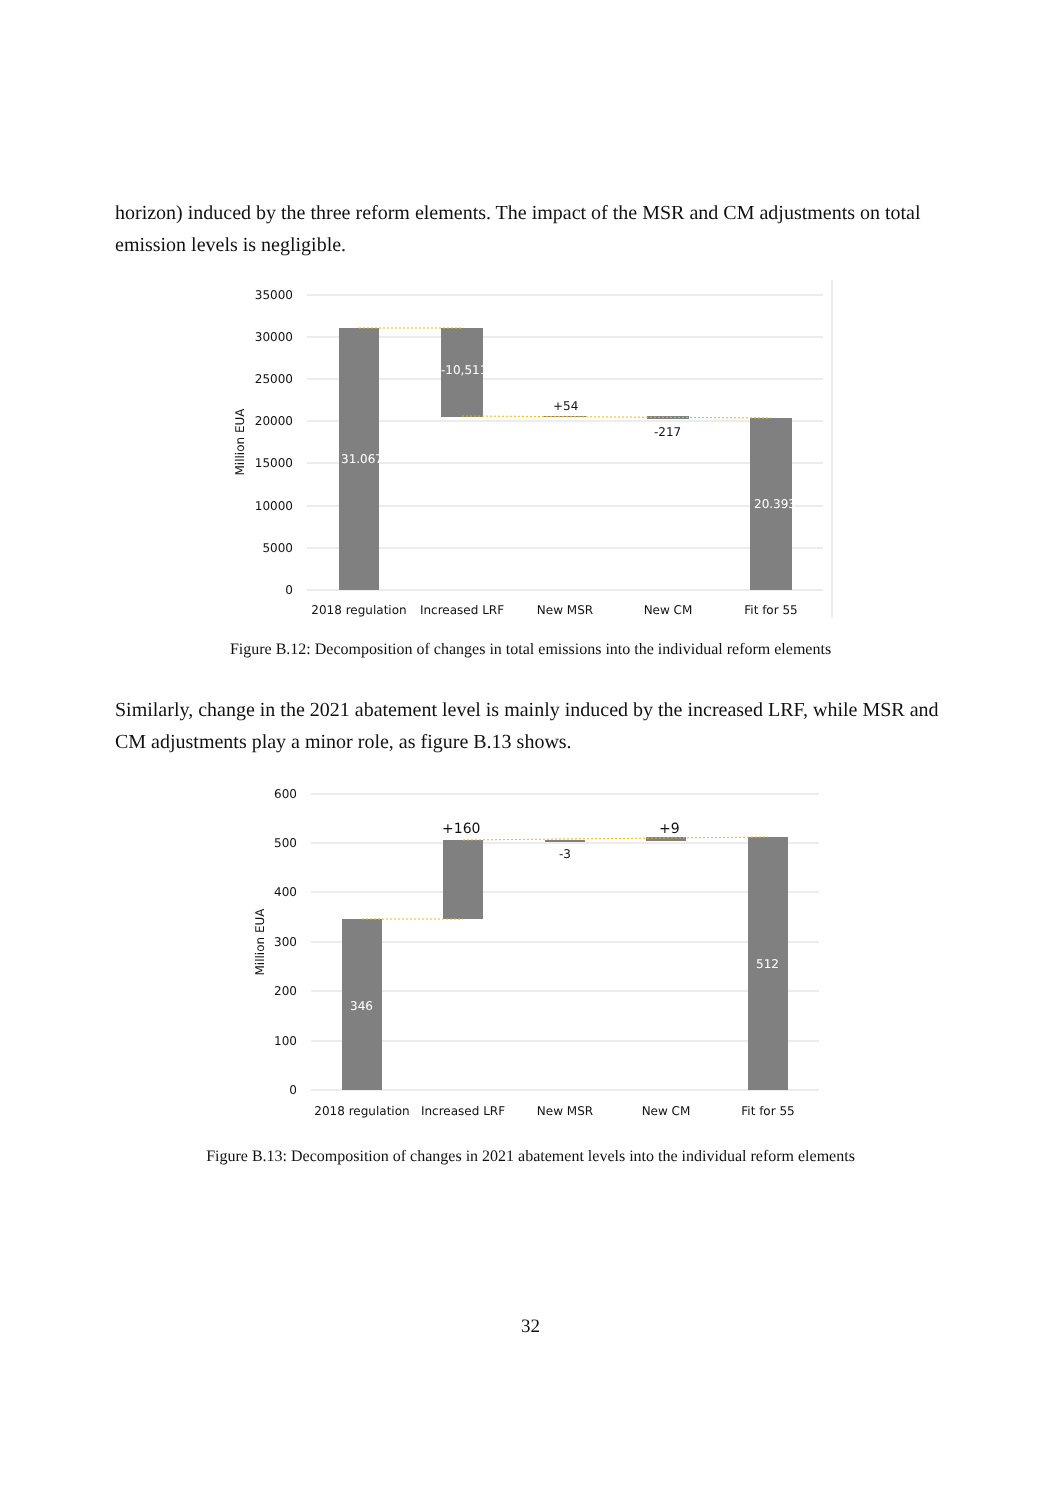horizon) induced by the three reform elements. The impact of the MSR and CM adjustments on total emission levels is negligible.
35000
30000
25000
20000
15000
10000
5000
0
Million EUA
31.067
-10,511
+54
-217
20.393
2018 regulation
Increased LRF
New MSR
New CM
Fit for 55
Figure B.12: Decomposition of changes in total emissions into the individual reform elements
Similarly, change in the 2021 abatement level is mainly induced by the increased LRF, while MSR and CM adjustments play a minor role, as figure B.13 shows.
600
500
400
300
200
100
0
Million EUA
346
+160
-3
+9
512
2018 regulation
Increased LRF
New MSR
New CM
Fit for 55
Figure B.13: Decomposition of changes in 2021 abatement levels into the individual reform elements
32